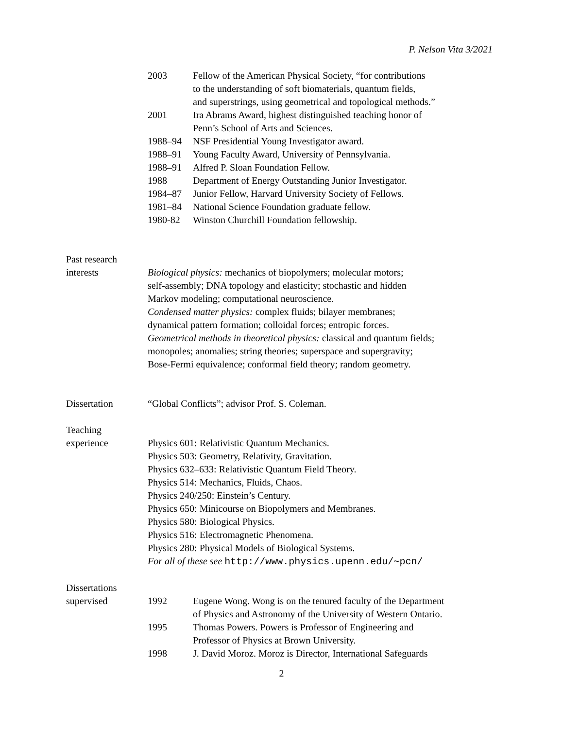P. Nelson Vita 3/2021
2003 Fellow of the American Physical Society, “for contributions
to the understanding of soft biomaterials, quantum fields,
and superstrings, using geometrical and topological methods.”
2001 Ira Abrams Award, highest distinguished teaching honor of
Penn’s School of Arts and Sciences.
1988–94 NSF Presidential Young Investigator award.
1988–91 Young Faculty Award, University of Pennsylvania.
1988–91 Alfred P. Sloan Foundation Fellow.
1988 Department of Energy Outstanding Junior Investigator.
1984–87 Junior Fellow, Harvard University Society of Fellows.
1981–84 National Science Foundation graduate fellow.
1980-82 Winston Churchill Foundation fellowship.
Past research
interests
Biological physics: mechanics of biopolymers; molecular motors;
self-assembly; DNA topology and elasticity; stochastic and hidden
Markov modeling; computational neuroscience.
Condensed matter physics: complex fluids; bilayer membranes;
dynamical pattern formation; colloidal forces; entropic forces.
Geometrical methods in theoretical physics: classical and quantum fields;
monopoles; anomalies; string theories; superspace and supergravity;
Bose-Fermi equivalence; conformal field theory; random geometry.
Dissertation “Global Conflicts”; advisor Prof. S. Coleman.
Teaching
experience
Physics 601: Relativistic Quantum Mechanics.
Physics 503: Geometry, Relativity, Gravitation.
Physics 632–633: Relativistic Quantum Field Theory.
Physics 514: Mechanics, Fluids, Chaos.
Physics 240/250: Einstein’s Century.
Physics 650: Minicourse on Biopolymers and Membranes.
Physics 580: Biological Physics.
Physics 516: Electromagnetic Phenomena.
Physics 280: Physical Models of Biological Systems.
For all of these see http://www.physics.upenn.edu/∼pcn/
Dissertations
supervised
1992 Eugene Wong. Wong is on the tenured faculty of the Department
of Physics and Astronomy of the University of Western Ontario.
1995 Thomas Powers. Powers is Professor of Engineering and
Professor of Physics at Brown University.
1998 J. David Moroz. Moroz is Director, International Safeguards
2